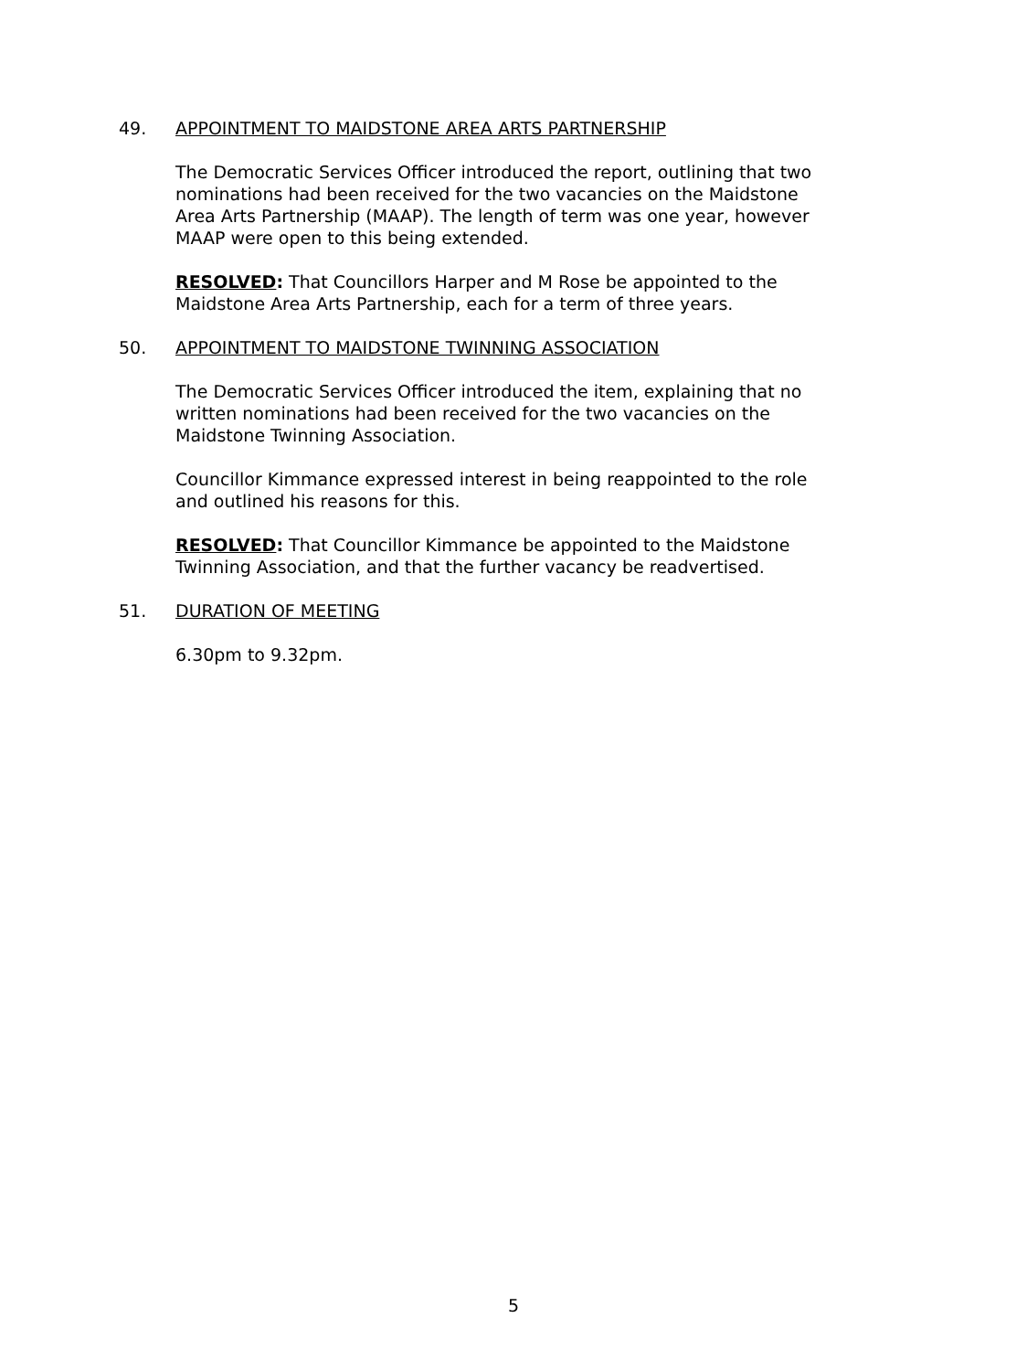49. APPOINTMENT TO MAIDSTONE AREA ARTS PARTNERSHIP
The Democratic Services Officer introduced the report, outlining that two nominations had been received for the two vacancies on the Maidstone Area Arts Partnership (MAAP). The length of term was one year, however MAAP were open to this being extended.
RESOLVED: That Councillors Harper and M Rose be appointed to the Maidstone Area Arts Partnership, each for a term of three years.
50. APPOINTMENT TO MAIDSTONE TWINNING ASSOCIATION
The Democratic Services Officer introduced the item, explaining that no written nominations had been received for the two vacancies on the Maidstone Twinning Association.
Councillor Kimmance expressed interest in being reappointed to the role and outlined his reasons for this.
RESOLVED: That Councillor Kimmance be appointed to the Maidstone Twinning Association, and that the further vacancy be readvertised.
51. DURATION OF MEETING
6.30pm to 9.32pm.
5